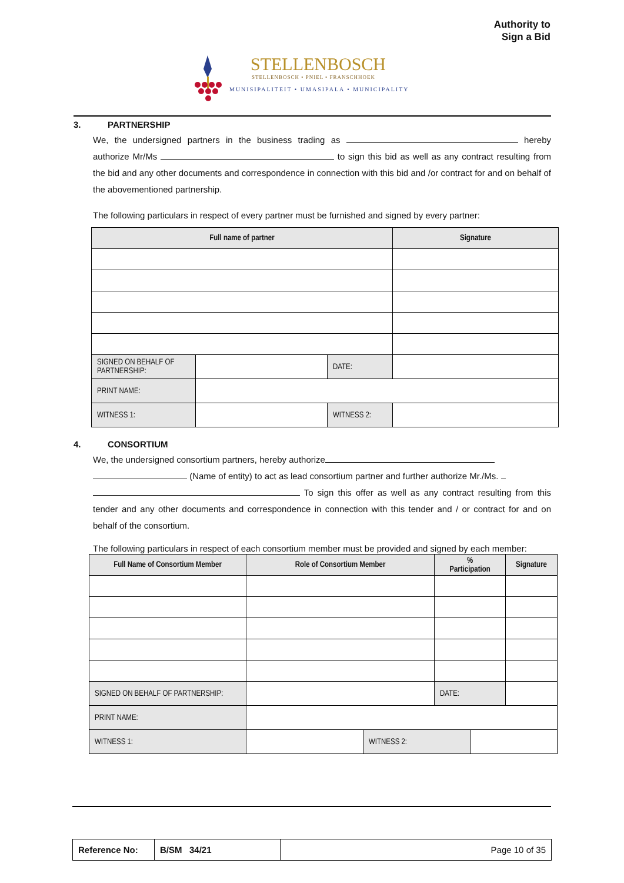Authority to
Sign a Bid
STELLENBOSCH
STELLENBOSCH • PNIEL • FRANSCHHOEK
MUNISIPALITEIT • UMASIPALA • MUNICIPALITY
3. PARTNERSHIP
We, the undersigned partners in the business trading as hereby authorize Mr/Ms to sign this bid as well as any contract resulting from the bid and any other documents and correspondence in connection with this bid and /or contract for and on behalf of the abovementioned partnership.
The following particulars in respect of every partner must be furnished and signed by every partner:
| Full name of partner | | | Signature |
| --- | --- | --- | --- |
| SIGNED ON BEHALF OF PARTNERSHIP: | | DATE: | |
| PRINT NAME: | | | |
| WITNESS 1: | | WITNESS 2: | |
4. CONSORTIUM
We, the undersigned consortium partners, hereby authorize
(Name of entity) to act as lead consortium partner and further authorize Mr./Ms.
To sign this offer as well as any contract resulting from this tender and any other documents and correspondence in connection with this tender and / or contract for and on behalf of the consortium.
The following particulars in respect of each consortium member must be provided and signed by each member:
| Full Name of Consortium Member | Role of Consortium Member | | % Participation | | Signature |
| --- | --- | --- | --- | --- | --- |
| SIGNED ON BEHALF OF PARTNERSHIP: | | | DATE: | | |
| PRINT NAME: | | | | | |
| WITNESS 1: | | WITNESS 2: | | | |
| Reference No: | B/SM 34/21 | Page 10 of 35 |